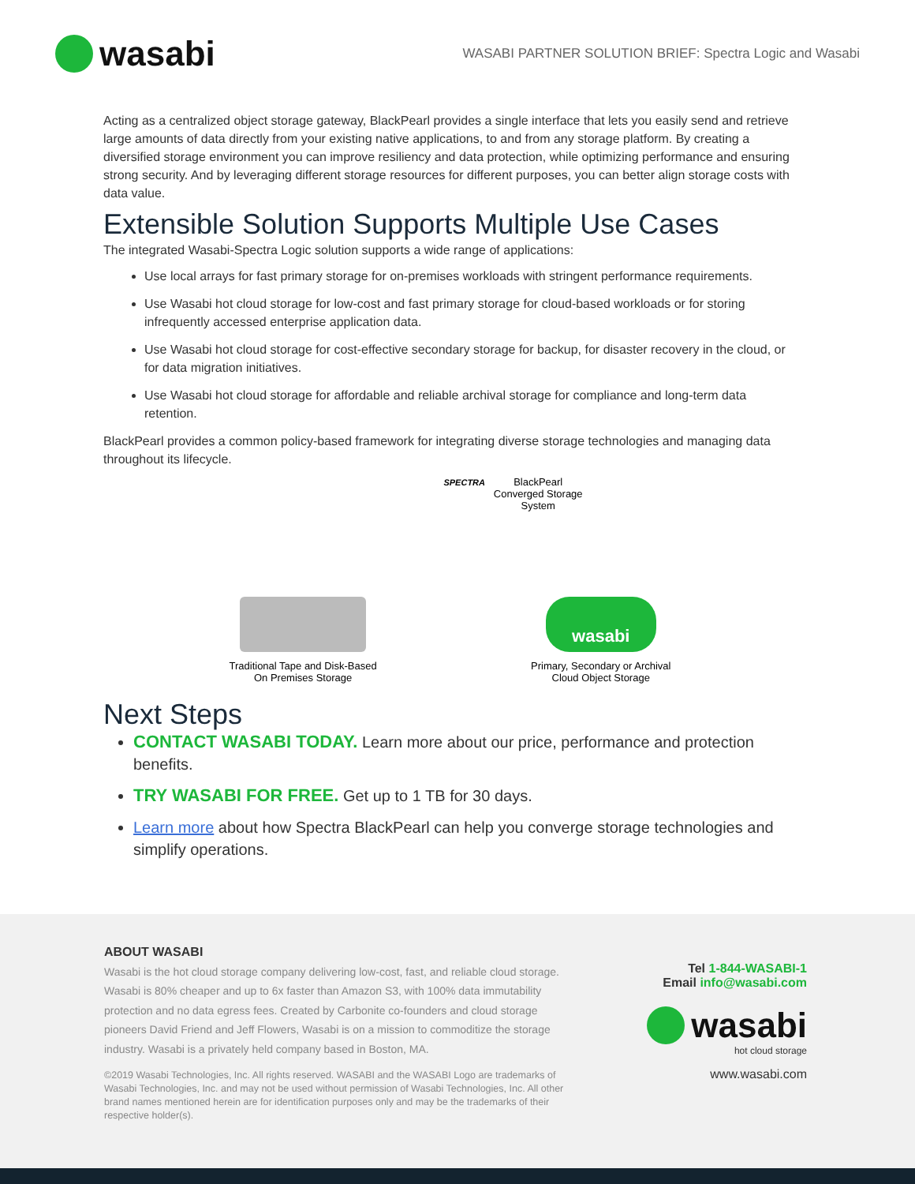wasabi
WASABI PARTNER SOLUTION BRIEF: Spectra Logic and Wasabi
Acting as a centralized object storage gateway, BlackPearl provides a single interface that lets you easily send and retrieve large amounts of data directly from your existing native applications, to and from any storage platform. By creating a diversified storage environment you can improve resiliency and data protection, while optimizing performance and ensuring strong security. And by leveraging different storage resources for different purposes, you can better align storage costs with data value.
Extensible Solution Supports Multiple Use Cases
The integrated Wasabi-Spectra Logic solution supports a wide range of applications:
Use local arrays for fast primary storage for on-premises workloads with stringent performance requirements.
Use Wasabi hot cloud storage for low-cost and fast primary storage for cloud-based workloads or for storing infrequently accessed enterprise application data.
Use Wasabi hot cloud storage for cost-effective secondary storage for backup, for disaster recovery in the cloud, or for data migration initiatives.
Use Wasabi hot cloud storage for affordable and reliable archival storage for compliance and long-term data retention.
BlackPearl provides a common policy-based framework for integrating diverse storage technologies and managing data throughout its lifecycle.
SPECTRA BlackPearl
Converged Storage
System
Traditional Tape and Disk-Based
On Premises Storage
wasabi
Primary, Secondary or Archival
Cloud Object Storage
Next Steps
CONTACT WASABI TODAY. Learn more about our price, performance and protection benefits.
TRY WASABI FOR FREE. Get up to 1 TB for 30 days.
Learn more about how Spectra BlackPearl can help you converge storage technologies and simplify operations.
ABOUT WASABI
Wasabi is the hot cloud storage company delivering low-cost, fast, and reliable cloud storage. Wasabi is 80% cheaper and up to 6x faster than Amazon S3, with 100% data immutability protection and no data egress fees. Created by Carbonite co-founders and cloud storage pioneers David Friend and Jeff Flowers, Wasabi is on a mission to commoditize the storage industry. Wasabi is a privately held company based in Boston, MA.
©2019 Wasabi Technologies, Inc. All rights reserved. WASABI and the WASABI Logo are trademarks of Wasabi Technologies, Inc. and may not be used without permission of Wasabi Technologies, Inc. All other brand names mentioned herein are for identification purposes only and may be the trademarks of their respective holder(s).
Tel 1-844-WASABI-1
Email info@wasabi.com
wasabi
hot cloud storage
www.wasabi.com